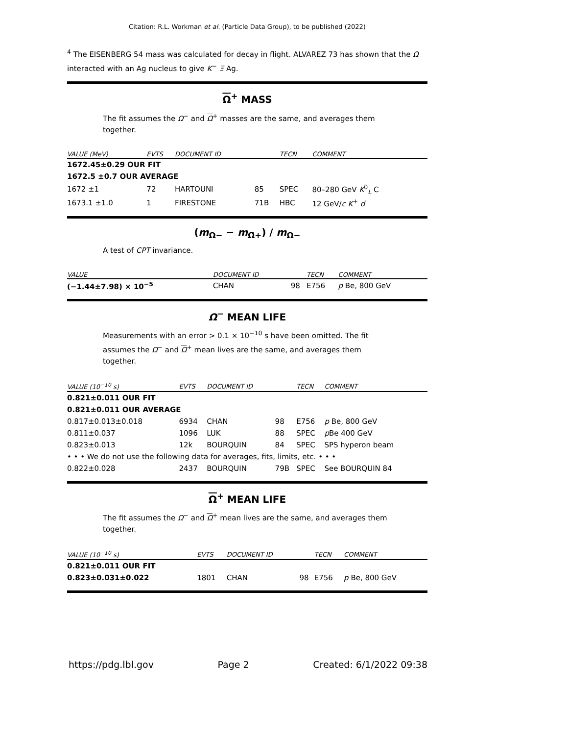Citation: R.L. Workman et al. (Particle Data Group), to be published (2022)
<sup>4</sup> The EISENBERG 54 mass was calculated for decay in flight. ALVAREZ 73 has shown that the Ω interacted with an Ag nucleus to give K<sup>−</sup> Ξ Ag.
Ω<sup>+</sup> MASS
The fit assumes the Ω<sup>−</sup> and Ω<sup>+</sup> masses are the same, and averages them together.
| VALUE (MeV) | EVTS | DOCUMENT ID | | TECN | COMMENT |
| --- | --- | --- | --- | --- | --- |
| 1672.45±0.29 OUR FIT | | | | | |
| 1672.5 ±0.7 OUR AVERAGE | | | | | |
| 1672 ±1 | 72 | HARTOUNI | 85 | SPEC | 80–280 GeV K<sup>0</sup><sub>L</sub> C |
| 1673.1 ±1.0 | 1 | FIRESTONE | 71B | HBC | 12 GeV/ c K<sup>+</sup> d |
(m<sub>Ω−</sub> − m<sub>Ω̄+</sub>) / m<sub>Ω−</sub>
A test of CPT invariance.
| VALUE | DOCUMENT ID | | TECN | COMMENT |
| --- | --- | --- | --- | --- |
| (−1.44±7.98) × 10<sup>−5</sup> | CHAN | 98 | E756 | p Be, 800 GeV |
Ω<sup>−</sup> MEAN LIFE
Measurements with an error > 0.1 × 10<sup>−10</sup> s have been omitted. The fit assumes the Ω<sup>−</sup> and Ω<sup>+</sup> mean lives are the same, and averages them together.
| VALUE (10<sup>−10</sup> s) | EVTS | DOCUMENT ID | | TECN | COMMENT |
| --- | --- | --- | --- | --- | --- |
| 0.821±0.011 OUR FIT | | | | | |
| 0.821±0.011 OUR AVERAGE | | | | | |
| 0.817±0.013±0.018 | 6934 | CHAN | 98 | E756 | p Be, 800 GeV |
| 0.811±0.037 | 1096 | LUK | 88 | SPEC | p Be 400 GeV |
| 0.823±0.013 | 12k | BOURQUIN | 84 | SPEC | SPS hyperon beam |
| • • • We do not use the following data for averages, fits, limits, etc. • • • | | | | | |
| 0.822±0.028 | 2437 | BOURQUIN | 79B | SPEC | See BOURQUIN 84 |
Ω<sup>+</sup> MEAN LIFE
The fit assumes the Ω<sup>−</sup> and Ω<sup>+</sup> mean lives are the same, and averages them together.
| VALUE (10<sup>−10</sup> s) | EVTS | DOCUMENT ID | | TECN | COMMENT |
| --- | --- | --- | --- | --- | --- |
| 0.821±0.011 OUR FIT | | | | | |
| 0.823±0.031±0.022 | 1801 | CHAN | 98 | E756 | p Be, 800 GeV |
https://pdg.lbl.gov Page 2 Created: 6/1/2022 09:38